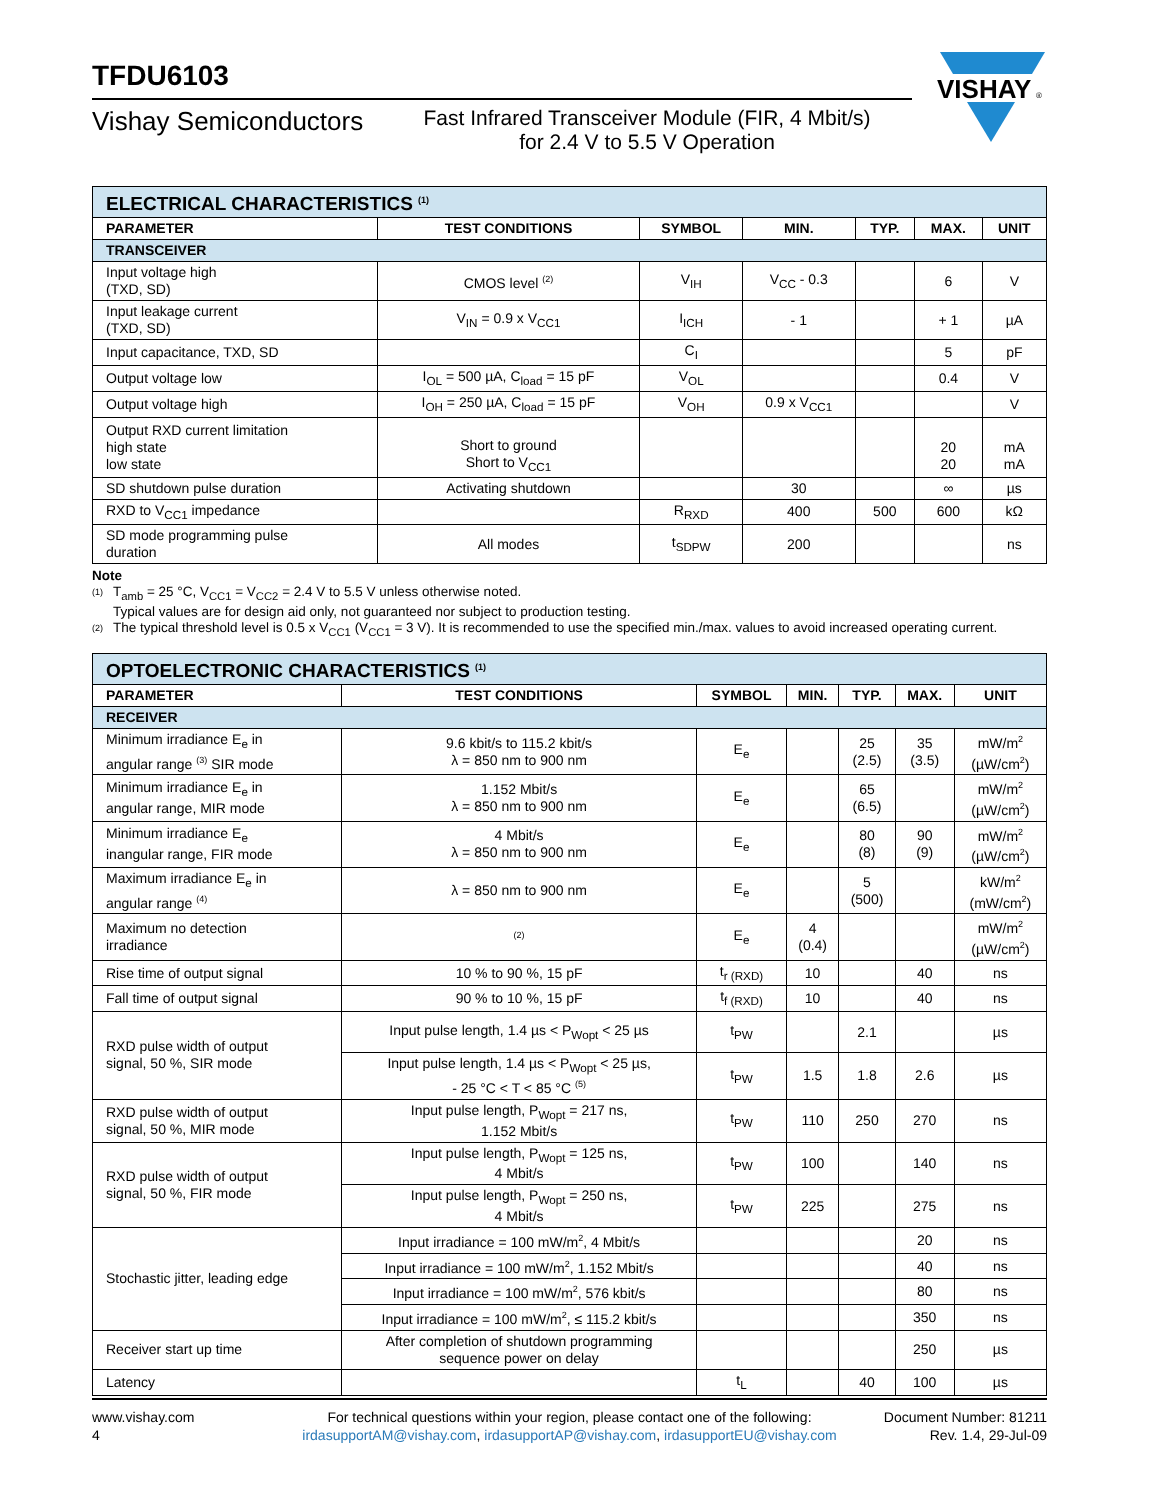TFDU6103
Vishay Semiconductors
Fast Infrared Transceiver Module (FIR, 4 Mbit/s)
for 2.4 V to 5.5 V Operation
VISHAY
®
| ELECTRICAL CHARACTERISTICS <sup>(1)</sup> | | | | | | |
| PARAMETER | TEST CONDITIONS | SYMBOL | MIN. | TYP. | MAX. | UNIT |
| TRANSCEIVER | | | | | | |
| Input voltage high (TXD, SD) | CMOS level <sup>(2)</sup> | V<sub>IH</sub> | V<sub>CC</sub> - 0.3 | | 6 | V |
| Input leakage current (TXD, SD) | V<sub>IN</sub> = 0.9 x V<sub>CC1</sub> | I<sub>ICH</sub> | - 1 | | + 1 | µA |
| Input capacitance, TXD, SD | | C<sub>I</sub> | | | 5 | pF |
| Output voltage low | I<sub>OL</sub> = 500 µA, C<sub>load</sub> = 15 pF | V<sub>OL</sub> | | | 0.4 | V |
| Output voltage high | I<sub>OH</sub> = 250 µA, C<sub>load</sub> = 15 pF | V<sub>OH</sub> | 0.9 x V<sub>CC1</sub> | | | V |
| Output RXD current limitation high state low state | Short to ground Short to V<sub>CC1</sub> | | | | 20 20 | mA mA |
| SD shutdown pulse duration | Activating shutdown | | 30 | | ∞ | µs |
| RXD to V<sub>CC1</sub> impedance | | R<sub>RXD</sub> | 400 | 500 | 600 | kΩ |
| SD mode programming pulse duration | All modes | t<sub>SDPW</sub> | 200 | | | ns |
Note
<sup>(1)</sup> T<sub>amb</sub> = 25 °C, V<sub>CC1</sub> = V<sub>CC2</sub> = 2.4 V to 5.5 V unless otherwise noted.
Typical values are for design aid only, not guaranteed nor subject to production testing.
<sup>(2)</sup> The typical threshold level is 0.5 x V<sub>CC1</sub> (V<sub>CC1</sub> = 3 V). It is recommended to use the specified min./max. values to avoid increased operating current.
| OPTOELECTRONIC CHARACTERISTICS <sup>(1)</sup> | | | | | | |
| PARAMETER | TEST CONDITIONS | SYMBOL | MIN. | TYP. | MAX. | UNIT |
| RECEIVER | | | | | | |
| Minimum irradiance E<sub>e</sub> in angular range <sup>(3)</sup> SIR mode | 9.6 kbit/s to 115.2 kbit/s λ = 850 nm to 900 nm | E<sub>e</sub> | | 25 (2.5) | 35 (3.5) | mW/m<sup>2</sup> (µW/cm<sup>2</sup>) |
| Minimum irradiance E<sub>e</sub> in angular range, MIR mode | 1.152 Mbit/s λ = 850 nm to 900 nm | E<sub>e</sub> | | 65 (6.5) | | mW/m<sup>2</sup> (µW/cm<sup>2</sup>) |
| Minimum irradiance E<sub>e</sub> inangular range, FIR mode | 4 Mbit/s λ = 850 nm to 900 nm | E<sub>e</sub> | | 80 (8) | 90 (9) | mW/m<sup>2</sup> (µW/cm<sup>2</sup>) |
| Maximum irradiance E<sub>e</sub> in angular range <sup>(4)</sup> | λ = 850 nm to 900 nm | E<sub>e</sub> | | 5 (500) | | kW/m<sup>2</sup> (mW/cm<sup>2</sup>) |
| Maximum no detection irradiance | <sup>(2)</sup> | E<sub>e</sub> | 4 (0.4) | | | mW/m<sup>2</sup> (µW/cm<sup>2</sup>) |
| Rise time of output signal | 10 % to 90 %, 15 pF | t<sub>r (RXD)</sub> | 10 | | 40 | ns |
| Fall time of output signal | 90 % to 10 %, 15 pF | t<sub>f (RXD)</sub> | 10 | | 40 | ns |
| RXD pulse width of output signal, 50 %, SIR mode | Input pulse length, 1.4 µs < P<sub>Wopt</sub> < 25 µs | t<sub>PW</sub> | | 2.1 | | µs |
| | Input pulse length, 1.4 µs < P<sub>Wopt</sub> < 25 µs, - 25 °C < T < 85 °C <sup>(5)</sup> | t<sub>PW</sub> | 1.5 | 1.8 | 2.6 | µs |
| RXD pulse width of output signal, 50 %, MIR mode | Input pulse length, P<sub>Wopt</sub> = 217 ns, 1.152 Mbit/s | t<sub>PW</sub> | 110 | 250 | 270 | ns |
| RXD pulse width of output signal, 50 %, FIR mode | Input pulse length, P<sub>Wopt</sub> = 125 ns, 4 Mbit/s | t<sub>PW</sub> | 100 | | 140 | ns |
| | Input pulse length, P<sub>Wopt</sub> = 250 ns, 4 Mbit/s | t<sub>PW</sub> | 225 | | 275 | ns |
| Stochastic jitter, leading edge | Input irradiance = 100 mW/m<sup>2</sup>, 4 Mbit/s | | | | 20 | ns |
| | Input irradiance = 100 mW/m<sup>2</sup>, 1.152 Mbit/s | | | | 40 | ns |
| | Input irradiance = 100 mW/m<sup>2</sup>, 576 kbit/s | | | | 80 | ns |
| | Input irradiance = 100 mW/m<sup>2</sup>, ≤ 115.2 kbit/s | | | | 350 | ns |
| Receiver start up time | After completion of shutdown programming sequence power on delay | | | | 250 | µs |
| Latency | | t<sub>L</sub> | | 40 | 100 | µs |
www.vishay.com
4
For technical questions within your region, please contact one of the following:
irdasupportAM@vishay.com, irdasupportAP@vishay.com, irdasupportEU@vishay.com
Document Number: 81211
Rev. 1.4, 29-Jul-09